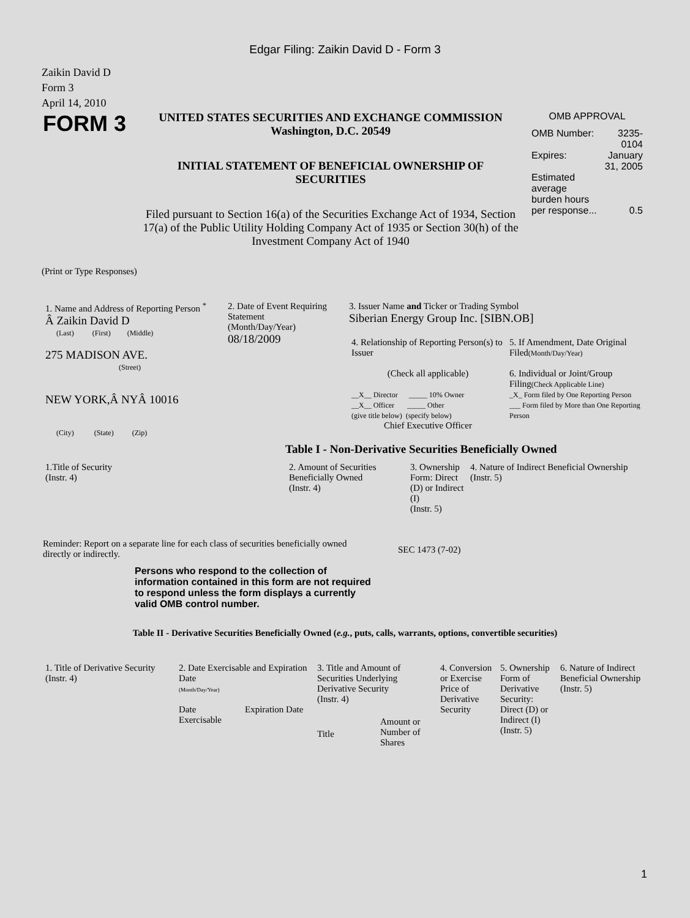Edgar Filing: Zaikin David D - Form 3
Zaikin David D
Form 3
April 14, 2010
FORM 3
UNITED STATES SECURITIES AND EXCHANGE COMMISSION
Washington, D.C. 20549
INITIAL STATEMENT OF BENEFICIAL OWNERSHIP OF
SECURITIES
Filed pursuant to Section 16(a) of the Securities Exchange Act of 1934, Section 17(a) of the Public Utility Holding Company Act of 1935 or Section 30(h) of the Investment Company Act of 1940
OMB APPROVAL
| OMB Number: | 3235-0104 |
| Expires: | January 31, 2005 |
| Estimated average burden hours per response... | 0.5 |
(Print or Type Responses)
| 1. Name and Address of Reporting Person <sup>*</sup> Â Zaikin David D (Last) (First) (Middle) 275 MADISON AVE. (Street) NEW YORK,Â NYÂ 10016 (City) (State) (Zip) | 2. Date of Event Requiring Statement (Month/Day/Year) 08/18/2009 | 3. Issuer Name and Ticker or Trading Symbol Siberian Energy Group Inc. [SIBN.OB] / 4. Relationship of Reporting Person(s) to Issuer (Check all applicable) __X__ Director _____ 10% Owner __X__ Officer _____ Other (give title below) (specify below) Chief Executive Officer / 5. If Amendment, Date Original Filed (Month/Day/Year) 6. Individual or Joint/Group Filing (Check Applicable Line) _X_ Form filed by One Reporting Person ___ Form filed by More than One Reporting Person / |
Table I - Non-Derivative Securities Beneficially Owned
| 1.Title of Security (Instr. 4) | 2. Amount of Securities Beneficially Owned (Instr. 4) | 3. Ownership Form: Direct (D) or Indirect (I) (Instr. 5) | 4. Nature of Indirect Beneficial Ownership (Instr. 5) |
| --- | --- | --- | --- |
Reminder: Report on a separate line for each class of securities beneficially owned directly or indirectly.
SEC 1473 (7-02)
Persons who respond to the collection of information contained in this form are not required to respond unless the form displays a currently valid OMB control number.
Table II - Derivative Securities Beneficially Owned (e.g., puts, calls, warrants, options, convertible securities)
| 1. Title of Derivative Security (Instr. 4) | 2. Date Exercisable and Expiration Date (Month/Day/Year) | | 3. Title and Amount of Securities Underlying Derivative Security (Instr. 4) | | 4. Conversion or Exercise Price of Derivative Security | 5. Ownership Form of Derivative Security: Direct (D) or Indirect (I) (Instr. 5) | 6. Nature of Indirect Beneficial Ownership (Instr. 5) |
| --- | --- | --- | --- | --- | --- | --- | --- |
| | Date Exercisable | Expiration Date | Title | Amount or Number of Shares | | | |
1